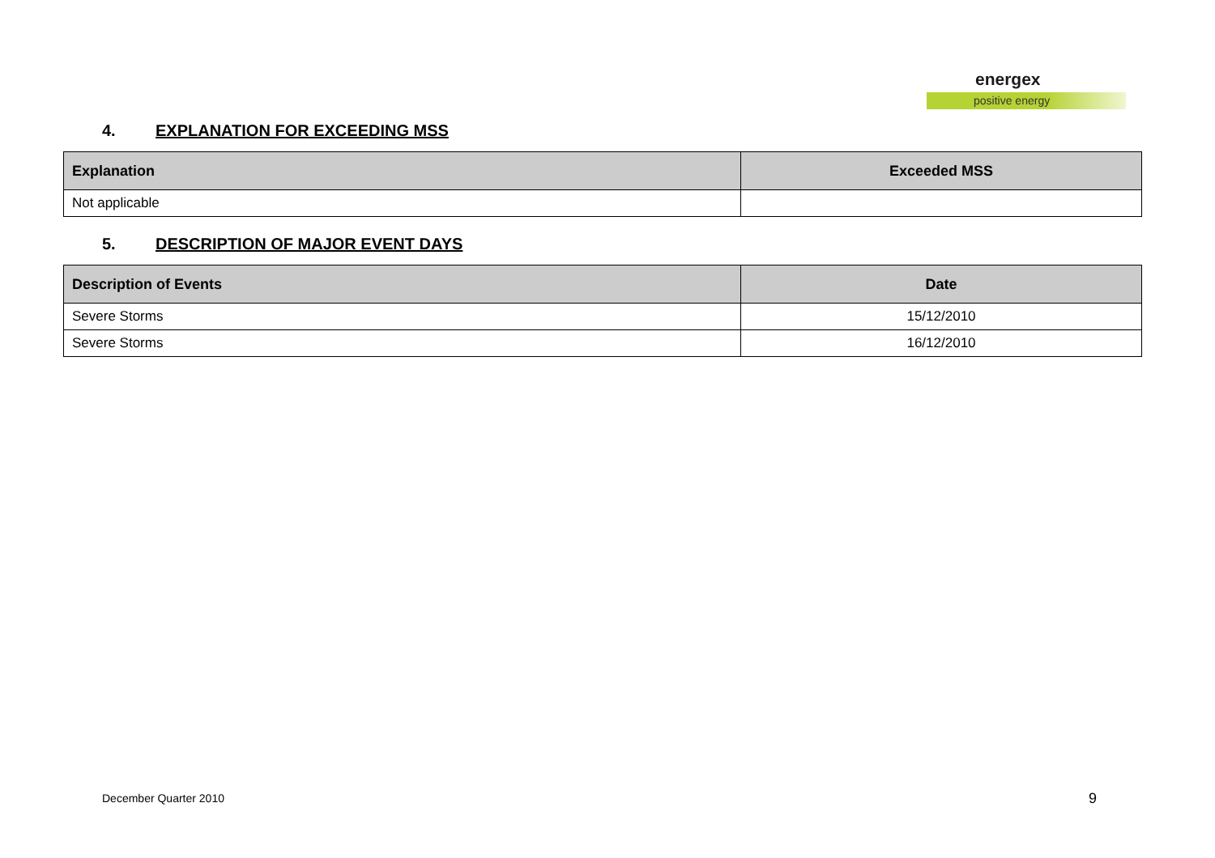energex
positive energy
4. EXPLANATION FOR EXCEEDING MSS
| Explanation | Exceeded MSS |
| --- | --- |
| Not applicable | |
5. DESCRIPTION OF MAJOR EVENT DAYS
| Description of Events | Date |
| --- | --- |
| Severe Storms | 15/12/2010 |
| Severe Storms | 16/12/2010 |
December Quarter 2010 9